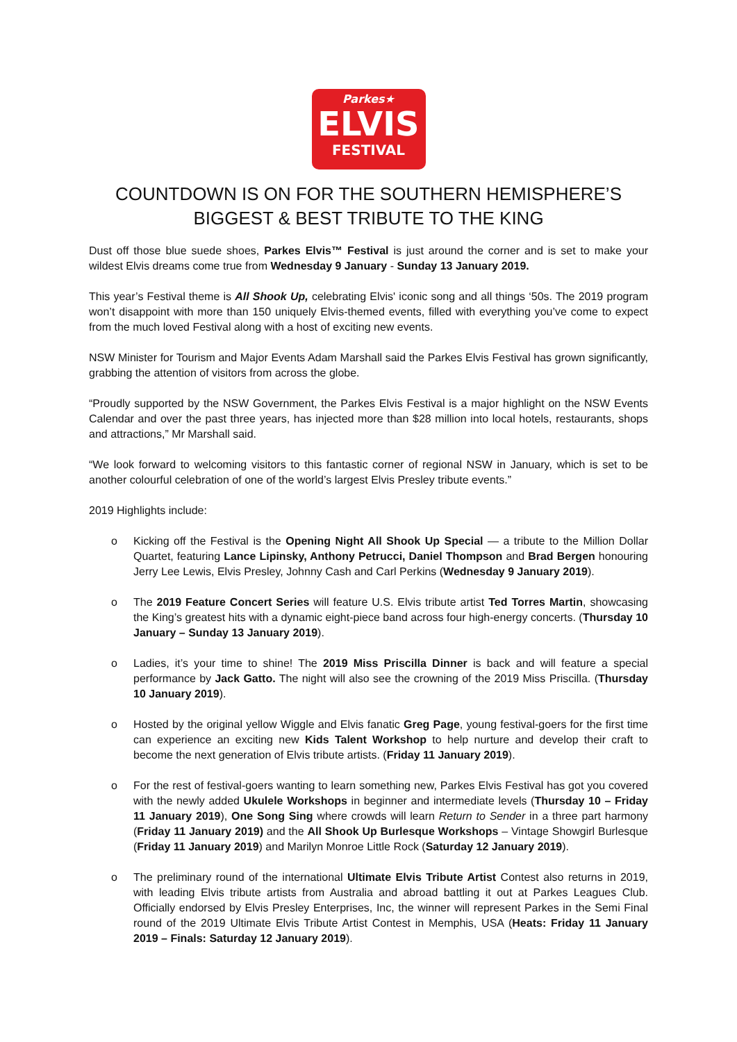Parkes★
ELVIS
FESTIVAL
COUNTDOWN IS ON FOR THE SOUTHERN HEMISPHERE’S
BIGGEST & BEST TRIBUTE TO THE KING
Dust off those blue suede shoes, Parkes Elvis™ Festival is just around the corner and is set to make your wildest Elvis dreams come true from Wednesday 9 January - Sunday 13 January 2019.
This year’s Festival theme is All Shook Up, celebrating Elvis' iconic song and all things ‘50s. The 2019 program won’t disappoint with more than 150 uniquely Elvis-themed events, filled with everything you’ve come to expect from the much loved Festival along with a host of exciting new events.
NSW Minister for Tourism and Major Events Adam Marshall said the Parkes Elvis Festival has grown significantly, grabbing the attention of visitors from across the globe.
“Proudly supported by the NSW Government, the Parkes Elvis Festival is a major highlight on the NSW Events Calendar and over the past three years, has injected more than $28 million into local hotels, restaurants, shops and attractions,” Mr Marshall said.
“We look forward to welcoming visitors to this fantastic corner of regional NSW in January, which is set to be another colourful celebration of one of the world’s largest Elvis Presley tribute events.”
2019 Highlights include:
o Kicking off the Festival is the Opening Night All Shook Up Special — a tribute to the Million Dollar Quartet, featuring Lance Lipinsky, Anthony Petrucci, Daniel Thompson and Brad Bergen honouring Jerry Lee Lewis, Elvis Presley, Johnny Cash and Carl Perkins (Wednesday 9 January 2019).
o The 2019 Feature Concert Series will feature U.S. Elvis tribute artist Ted Torres Martin, showcasing the King’s greatest hits with a dynamic eight-piece band across four high-energy concerts. (Thursday 10 January – Sunday 13 January 2019).
o Ladies, it’s your time to shine! The 2019 Miss Priscilla Dinner is back and will feature a special performance by Jack Gatto. The night will also see the crowning of the 2019 Miss Priscilla. (Thursday 10 January 2019).
o Hosted by the original yellow Wiggle and Elvis fanatic Greg Page, young festival-goers for the first time can experience an exciting new Kids Talent Workshop to help nurture and develop their craft to become the next generation of Elvis tribute artists. (Friday 11 January 2019).
o For the rest of festival-goers wanting to learn something new, Parkes Elvis Festival has got you covered with the newly added Ukulele Workshops in beginner and intermediate levels (Thursday 10 – Friday 11 January 2019), One Song Sing where crowds will learn Return to Sender in a three part harmony (Friday 11 January 2019) and the All Shook Up Burlesque Workshops – Vintage Showgirl Burlesque (Friday 11 January 2019) and Marilyn Monroe Little Rock (Saturday 12 January 2019).
o The preliminary round of the international Ultimate Elvis Tribute Artist Contest also returns in 2019, with leading Elvis tribute artists from Australia and abroad battling it out at Parkes Leagues Club. Officially endorsed by Elvis Presley Enterprises, Inc, the winner will represent Parkes in the Semi Final round of the 2019 Ultimate Elvis Tribute Artist Contest in Memphis, USA (Heats: Friday 11 January 2019 – Finals: Saturday 12 January 2019).